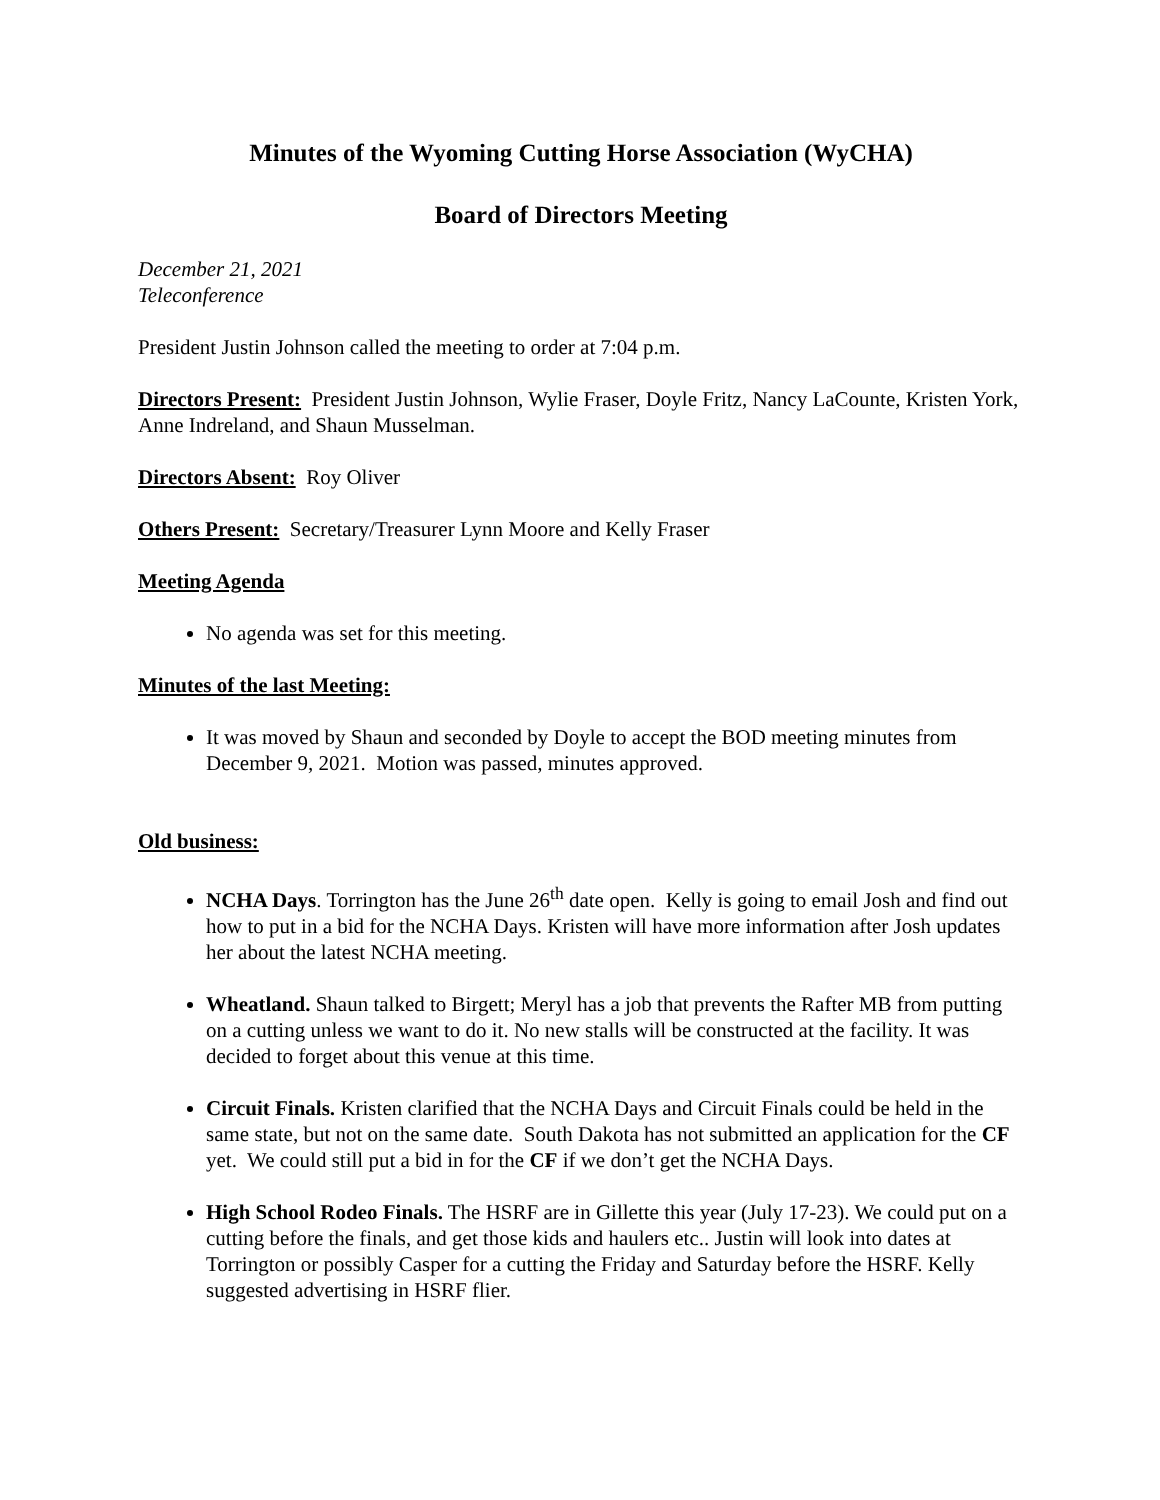Minutes of the Wyoming Cutting Horse Association (WyCHA)
Board of Directors Meeting
December 21, 2021
Teleconference
President Justin Johnson called the meeting to order at 7:04 p.m.
Directors Present: President Justin Johnson, Wylie Fraser, Doyle Fritz, Nancy LaCounte, Kristen York, Anne Indreland, and Shaun Musselman.
Directors Absent: Roy Oliver
Others Present: Secretary/Treasurer Lynn Moore and Kelly Fraser
Meeting Agenda
No agenda was set for this meeting.
Minutes of the last Meeting:
It was moved by Shaun and seconded by Doyle to accept the BOD meeting minutes from December 9, 2021. Motion was passed, minutes approved.
Old business:
NCHA Days. Torrington has the June 26<sup>th</sup> date open. Kelly is going to email Josh and find out how to put in a bid for the NCHA Days. Kristen will have more information after Josh updates her about the latest NCHA meeting.
Wheatland. Shaun talked to Birgett; Meryl has a job that prevents the Rafter MB from putting on a cutting unless we want to do it. No new stalls will be constructed at the facility. It was decided to forget about this venue at this time.
Circuit Finals. Kristen clarified that the NCHA Days and Circuit Finals could be held in the same state, but not on the same date. South Dakota has not submitted an application for the CF yet. We could still put a bid in for the CF if we don’t get the NCHA Days.
High School Rodeo Finals. The HSRF are in Gillette this year (July 17-23). We could put on a cutting before the finals, and get those kids and haulers etc.. Justin will look into dates at Torrington or possibly Casper for a cutting the Friday and Saturday before the HSRF. Kelly suggested advertising in HSRF flier.